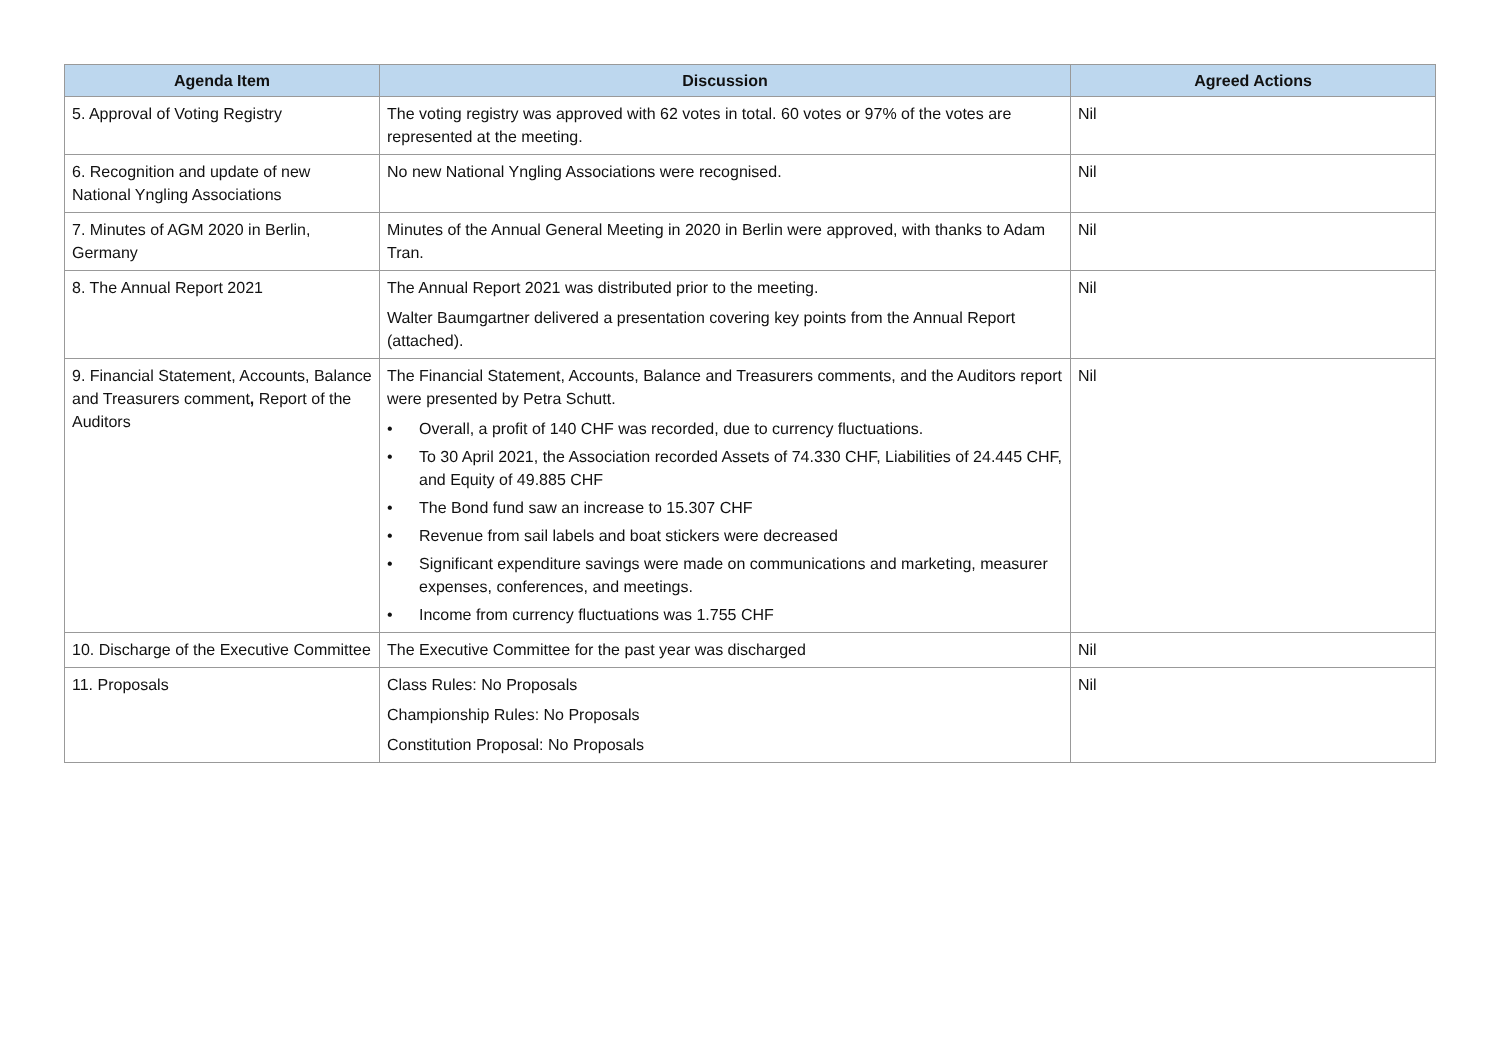| Agenda Item | Discussion | Agreed Actions |
| --- | --- | --- |
| 5. Approval of Voting Registry | The voting registry was approved with 62 votes in total. 60 votes or 97% of the votes are represented at the meeting. | Nil |
| 6. Recognition and update of new National Yngling Associations | No new National Yngling Associations were recognised. | Nil |
| 7. Minutes of AGM 2020 in Berlin, Germany | Minutes of the Annual General Meeting in 2020 in Berlin were approved, with thanks to Adam Tran. | Nil |
| 8. The Annual Report 2021 | The Annual Report 2021 was distributed prior to the meeting. Walter Baumgartner delivered a presentation covering key points from the Annual Report (attached). | Nil |
| 9. Financial Statement, Accounts, Balance and Treasurers comment , Report of the Auditors | The Financial Statement, Accounts, Balance and Treasurers comments, and the Auditors report were presented by Petra Schutt. • Overall, a profit of 140 CHF was recorded, due to currency fluctuations. • To 30 April 2021, the Association recorded Assets of 74.330 CHF, Liabilities of 24.445 CHF, and Equity of 49.885 CHF • The Bond fund saw an increase to 15.307 CHF • Revenue from sail labels and boat stickers were decreased • Significant expenditure savings were made on communications and marketing, measurer expenses, conferences, and meetings. • Income from currency fluctuations was 1.755 CHF | Nil |
| 10. Discharge of the Executive Committee | The Executive Committee for the past year was discharged | Nil |
| 11. Proposals | Class Rules: No Proposals Championship Rules: No Proposals Constitution Proposal: No Proposals | Nil |